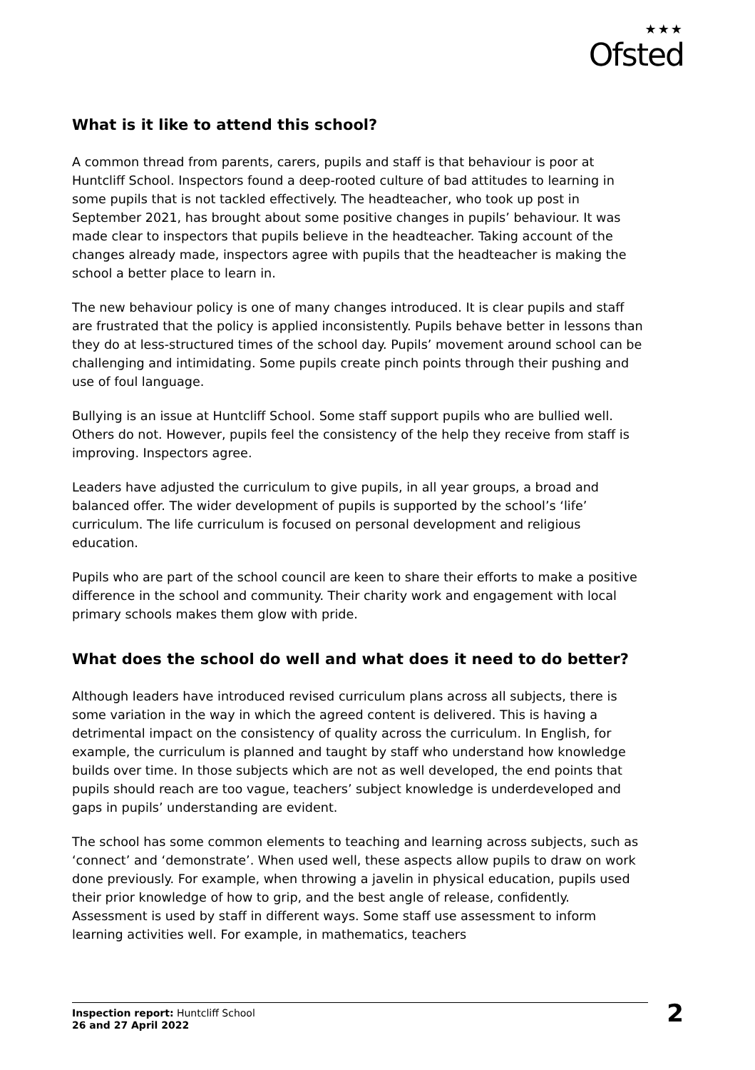★★★
Ofsted
What is it like to attend this school?
A common thread from parents, carers, pupils and staff is that behaviour is poor at Huntcliff School. Inspectors found a deep-rooted culture of bad attitudes to learning in some pupils that is not tackled effectively. The headteacher, who took up post in September 2021, has brought about some positive changes in pupils’ behaviour. It was made clear to inspectors that pupils believe in the headteacher. Taking account of the changes already made, inspectors agree with pupils that the headteacher is making the school a better place to learn in.
The new behaviour policy is one of many changes introduced. It is clear pupils and staff are frustrated that the policy is applied inconsistently. Pupils behave better in lessons than they do at less-structured times of the school day. Pupils’ movement around school can be challenging and intimidating. Some pupils create pinch points through their pushing and use of foul language.
Bullying is an issue at Huntcliff School. Some staff support pupils who are bullied well. Others do not. However, pupils feel the consistency of the help they receive from staff is improving. Inspectors agree.
Leaders have adjusted the curriculum to give pupils, in all year groups, a broad and balanced offer. The wider development of pupils is supported by the school’s ‘life’ curriculum. The life curriculum is focused on personal development and religious education.
Pupils who are part of the school council are keen to share their efforts to make a positive difference in the school and community. Their charity work and engagement with local primary schools makes them glow with pride.
What does the school do well and what does it need to do better?
Although leaders have introduced revised curriculum plans across all subjects, there is some variation in the way in which the agreed content is delivered. This is having a detrimental impact on the consistency of quality across the curriculum. In English, for example, the curriculum is planned and taught by staff who understand how knowledge builds over time. In those subjects which are not as well developed, the end points that pupils should reach are too vague, teachers’ subject knowledge is underdeveloped and gaps in pupils’ understanding are evident.
The school has some common elements to teaching and learning across subjects, such as ‘connect’ and ‘demonstrate’. When used well, these aspects allow pupils to draw on work done previously. For example, when throwing a javelin in physical education, pupils used their prior knowledge of how to grip, and the best angle of release, confidently. Assessment is used by staff in different ways. Some staff use assessment to inform learning activities well. For example, in mathematics, teachers
Inspection report: Huntcliff School
26 and 27 April 2022
2